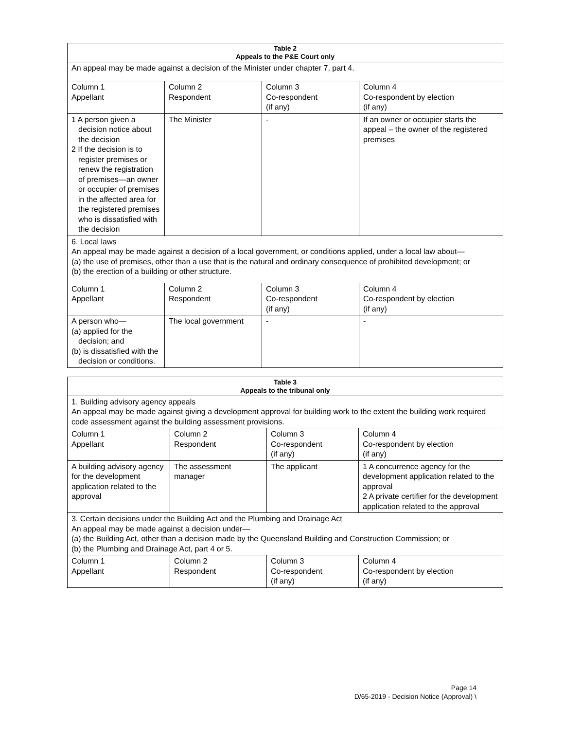| Table 2 Appeals to the P&E Court only | | | |
| --- | --- | --- | --- |
| An appeal may be made against a decision of the Minister under chapter 7, part 4. | | | |
| Column 1 Appellant | Column 2 Respondent | Column 3 Co-respondent (if any) | Column 4 Co-respondent by election (if any) |
| 1 A person given a decision notice about the decision 2 If the decision is to register premises or renew the registration of premises—an owner or occupier of premises in the affected area for the registered premises who is dissatisfied with the decision | The Minister | - | If an owner or occupier starts the appeal – the owner of the registered premises |
| 6. Local laws An appeal may be made against a decision of a local government, or conditions applied, under a local law about— (a) the use of premises, other than a use that is the natural and ordinary consequence of prohibited development; or (b) the erection of a building or other structure. | | | |
| Column 1 Appellant | Column 2 Respondent | Column 3 Co-respondent (if any) | Column 4 Co-respondent by election (if any) |
| A person who— (a) applied for the decision; and (b) is dissatisfied with the decision or conditions. | The local government | - | - |
| Table 3 Appeals to the tribunal only | | | |
| --- | --- | --- | --- |
| 1. Building advisory agency appeals An appeal may be made against giving a development approval for building work to the extent the building work required code assessment against the building assessment provisions. | | | |
| Column 1 Appellant | Column 2 Respondent | Column 3 Co-respondent (if any) | Column 4 Co-respondent by election (if any) |
| A building advisory agency for the development application related to the approval | The assessment manager | The applicant | 1 A concurrence agency for the development application related to the approval 2 A private certifier for the development application related to the approval |
| 3. Certain decisions under the Building Act and the Plumbing and Drainage Act An appeal may be made against a decision under— (a) the Building Act, other than a decision made by the Queensland Building and Construction Commission; or (b) the Plumbing and Drainage Act, part 4 or 5. | | | |
| Column 1 Appellant | Column 2 Respondent | Column 3 Co-respondent (if any) | Column 4 Co-respondent by election (if any) |
Page 14
D/65-2019 - Decision Notice (Approval) \